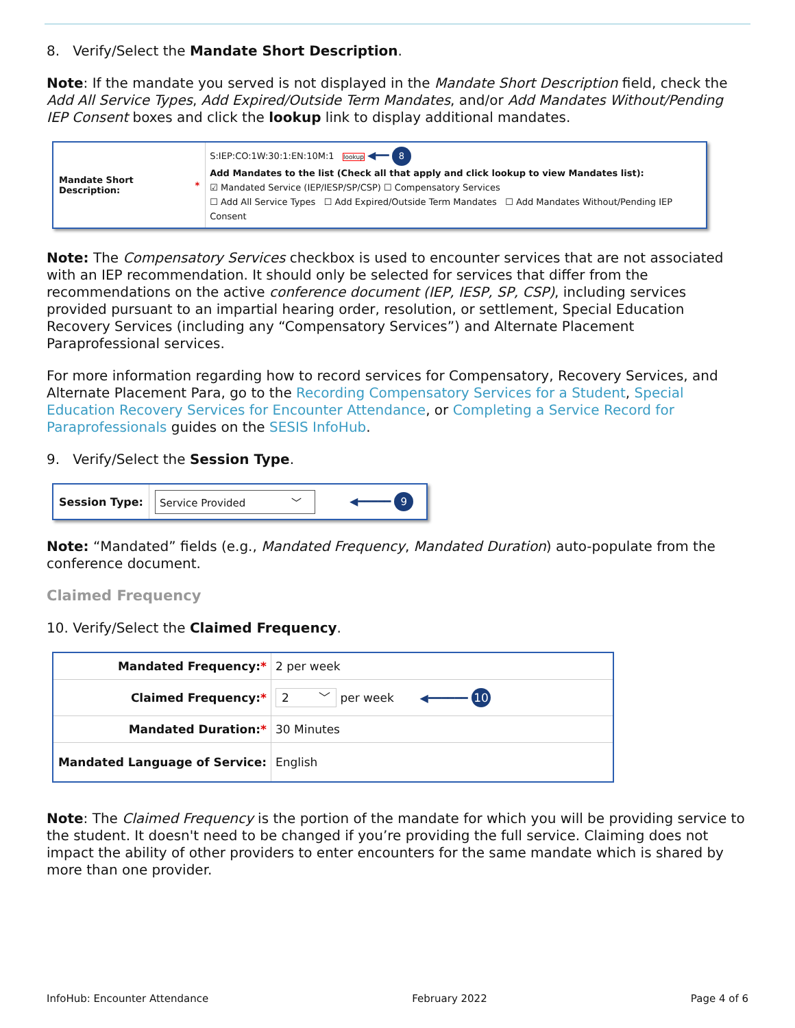8. Verify/Select the Mandate Short Description.
Note: If the mandate you served is not displayed in the Mandate Short Description field, check the Add All Service Types, Add Expired/Outside Term Mandates, and/or Add Mandates Without/Pending IEP Consent boxes and click the lookup link to display additional mandates.
Mandate Short Description: *
S:IEP:CO:1W:30:1:EN:10M:1 lookup ◀━━ 8
Add Mandates to the list (Check all that apply and click lookup to view Mandates list):
☑ Mandated Service (IEP/IESP/SP/CSP) ☐ Compensatory Services
☐ Add All Service Types ☐ Add Expired/Outside Term Mandates ☐ Add Mandates Without/Pending IEP Consent
Note: The Compensatory Services checkbox is used to encounter services that are not associated with an IEP recommendation. It should only be selected for services that differ from the recommendations on the active conference document (IEP, IESP, SP, CSP), including services provided pursuant to an impartial hearing order, resolution, or settlement, Special Education Recovery Services (including any “Compensatory Services”) and Alternate Placement Paraprofessional services.
For more information regarding how to record services for Compensatory, Recovery Services, and Alternate Placement Para, go to the Recording Compensatory Services for a Student, Special Education Recovery Services for Encounter Attendance, or Completing a Service Record for Paraprofessionals guides on the SESIS InfoHub.
9. Verify/Select the Session Type.
Session Type:
Service Provided ﹀ ◀━━━━━ 9
Note: “Mandated” fields (e.g., Mandated Frequency, Mandated Duration) auto-populate from the conference document.
Claimed Frequency
10. Verify/Select the Claimed Frequency.
| Mandated Frequency: * | 2 per week |
| Claimed Frequency: * | 2 ﹀ per week ◀━━━━━━ 10 |
| Mandated Duration: * | 30 Minutes |
| Mandated Language of Service: | English |
Note: The Claimed Frequency is the portion of the mandate for which you will be providing service to the student. It doesn't need to be changed if you’re providing the full service. Claiming does not impact the ability of other providers to enter encounters for the same mandate which is shared by more than one provider.
InfoHub: Encounter Attendance February 2022 Page 4 of 6